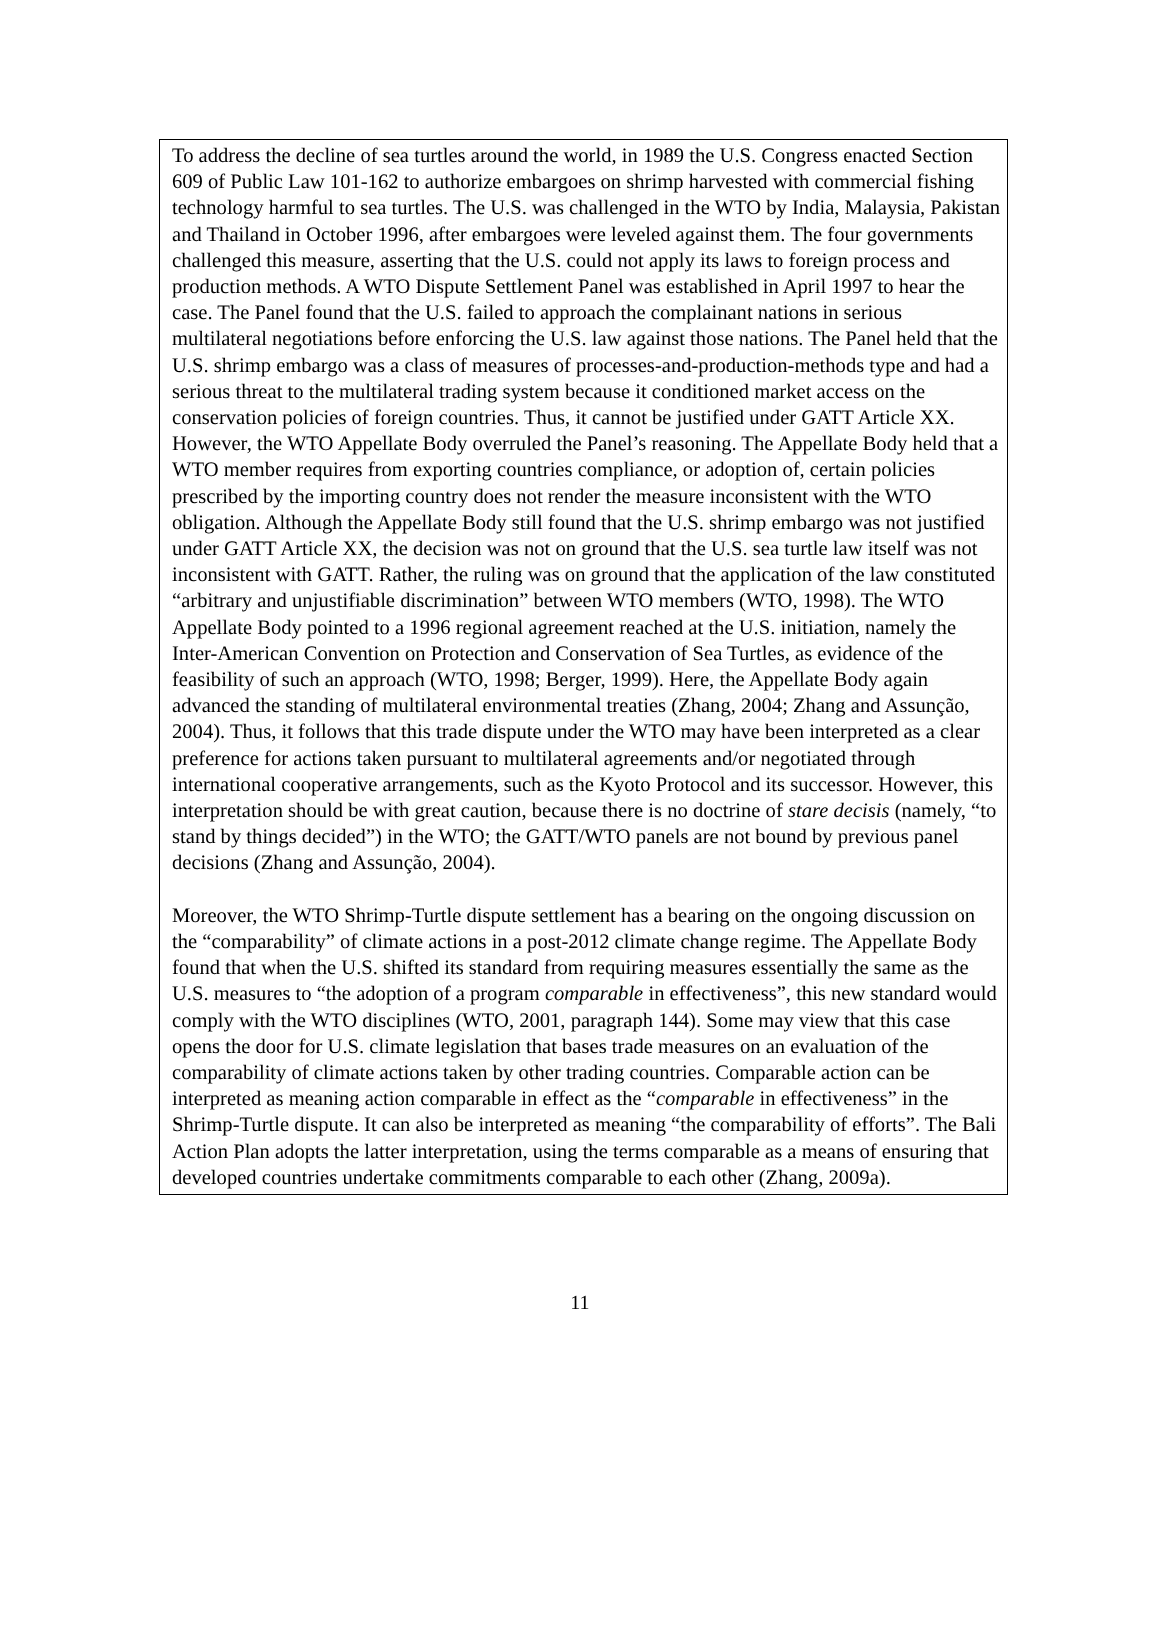To address the decline of sea turtles around the world, in 1989 the U.S. Congress enacted Section 609 of Public Law 101-162 to authorize embargoes on shrimp harvested with commercial fishing technology harmful to sea turtles. The U.S. was challenged in the WTO by India, Malaysia, Pakistan and Thailand in October 1996, after embargoes were leveled against them. The four governments challenged this measure, asserting that the U.S. could not apply its laws to foreign process and production methods. A WTO Dispute Settlement Panel was established in April 1997 to hear the case. The Panel found that the U.S. failed to approach the complainant nations in serious multilateral negotiations before enforcing the U.S. law against those nations. The Panel held that the U.S. shrimp embargo was a class of measures of processes-and-production-methods type and had a serious threat to the multilateral trading system because it conditioned market access on the conservation policies of foreign countries. Thus, it cannot be justified under GATT Article XX. However, the WTO Appellate Body overruled the Panel’s reasoning. The Appellate Body held that a WTO member requires from exporting countries compliance, or adoption of, certain policies prescribed by the importing country does not render the measure inconsistent with the WTO obligation. Although the Appellate Body still found that the U.S. shrimp embargo was not justified under GATT Article XX, the decision was not on ground that the U.S. sea turtle law itself was not inconsistent with GATT. Rather, the ruling was on ground that the application of the law constituted “arbitrary and unjustifiable discrimination” between WTO members (WTO, 1998). The WTO Appellate Body pointed to a 1996 regional agreement reached at the U.S. initiation, namely the Inter-American Convention on Protection and Conservation of Sea Turtles, as evidence of the feasibility of such an approach (WTO, 1998; Berger, 1999). Here, the Appellate Body again advanced the standing of multilateral environmental treaties (Zhang, 2004; Zhang and Assunção, 2004). Thus, it follows that this trade dispute under the WTO may have been interpreted as a clear preference for actions taken pursuant to multilateral agreements and/or negotiated through international cooperative arrangements, such as the Kyoto Protocol and its successor. However, this interpretation should be with great caution, because there is no doctrine of stare decisis (namely, “to stand by things decided”) in the WTO; the GATT/WTO panels are not bound by previous panel decisions (Zhang and Assunção, 2004).
Moreover, the WTO Shrimp-Turtle dispute settlement has a bearing on the ongoing discussion on the “comparability” of climate actions in a post-2012 climate change regime. The Appellate Body found that when the U.S. shifted its standard from requiring measures essentially the same as the U.S. measures to “the adoption of a program comparable in effectiveness”, this new standard would comply with the WTO disciplines (WTO, 2001, paragraph 144). Some may view that this case opens the door for U.S. climate legislation that bases trade measures on an evaluation of the comparability of climate actions taken by other trading countries. Comparable action can be interpreted as meaning action comparable in effect as the “comparable in effectiveness” in the Shrimp-Turtle dispute. It can also be interpreted as meaning “the comparability of efforts”. The Bali Action Plan adopts the latter interpretation, using the terms comparable as a means of ensuring that developed countries undertake commitments comparable to each other (Zhang, 2009a).
11